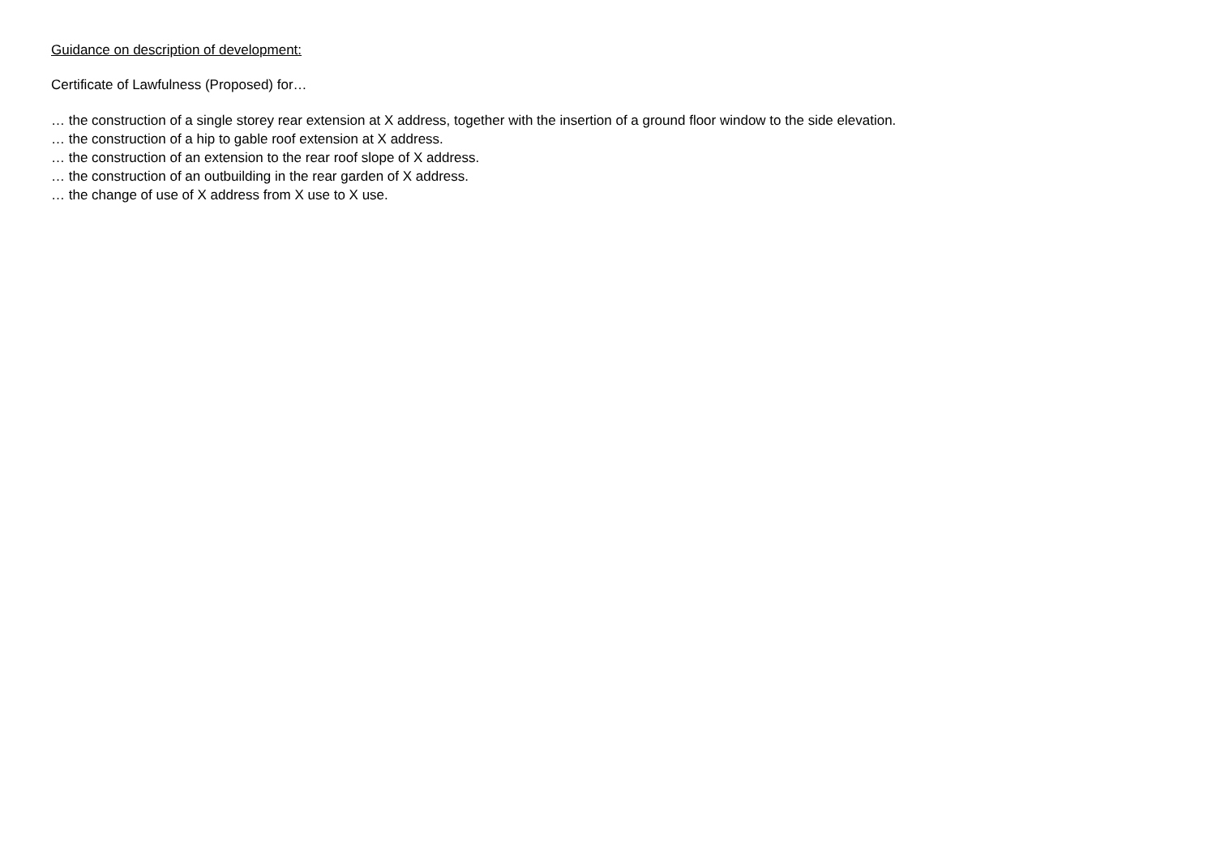Guidance on description of development:
Certificate of Lawfulness (Proposed) for…
… the construction of a single storey rear extension at X address, together with the insertion of a ground floor window to the side elevation.
… the construction of a hip to gable roof extension at X address.
… the construction of an extension to the rear roof slope of X address.
… the construction of an outbuilding in the rear garden of X address.
… the change of use of X address from X use to X use.